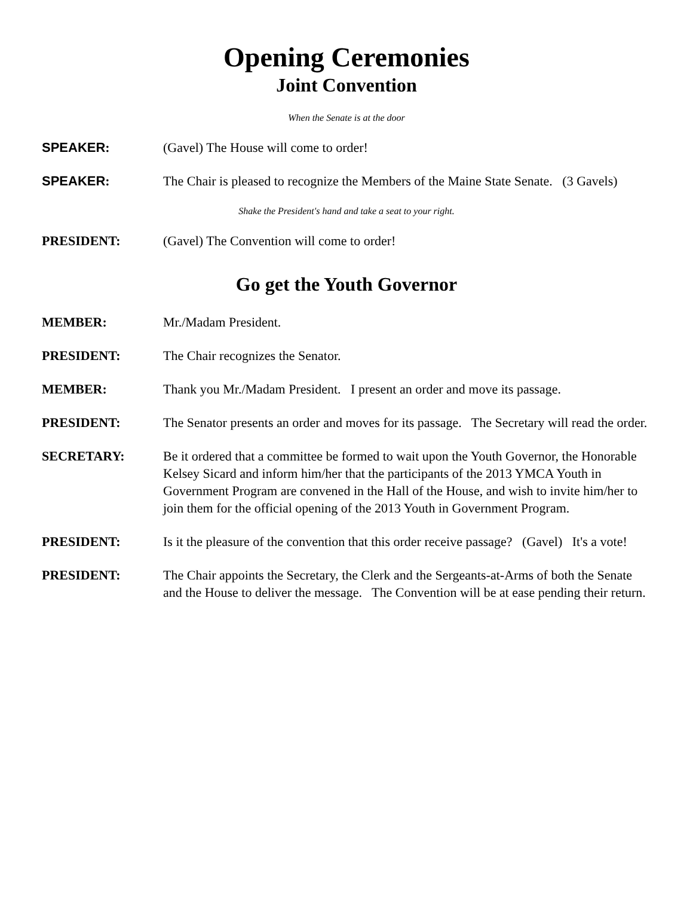Opening Ceremonies
Joint Convention
When the Senate is at the door
SPEAKER: (Gavel) The House will come to order!
SPEAKER: The Chair is pleased to recognize the Members of the Maine State Senate. (3 Gavels)
Shake the President's hand and take a seat to your right.
PRESIDENT: (Gavel) The Convention will come to order!
Go get the Youth Governor
MEMBER: Mr./Madam President.
PRESIDENT: The Chair recognizes the Senator.
MEMBER: Thank you Mr./Madam President. I present an order and move its passage.
PRESIDENT: The Senator presents an order and moves for its passage. The Secretary will read the order.
SECRETARY: Be it ordered that a committee be formed to wait upon the Youth Governor, the Honorable Kelsey Sicard and inform him/her that the participants of the 2013 YMCA Youth in Government Program are convened in the Hall of the House, and wish to invite him/her to join them for the official opening of the 2013 Youth in Government Program.
PRESIDENT: Is it the pleasure of the convention that this order receive passage? (Gavel) It's a vote!
PRESIDENT: The Chair appoints the Secretary, the Clerk and the Sergeants-at-Arms of both the Senate and the House to deliver the message. The Convention will be at ease pending their return.